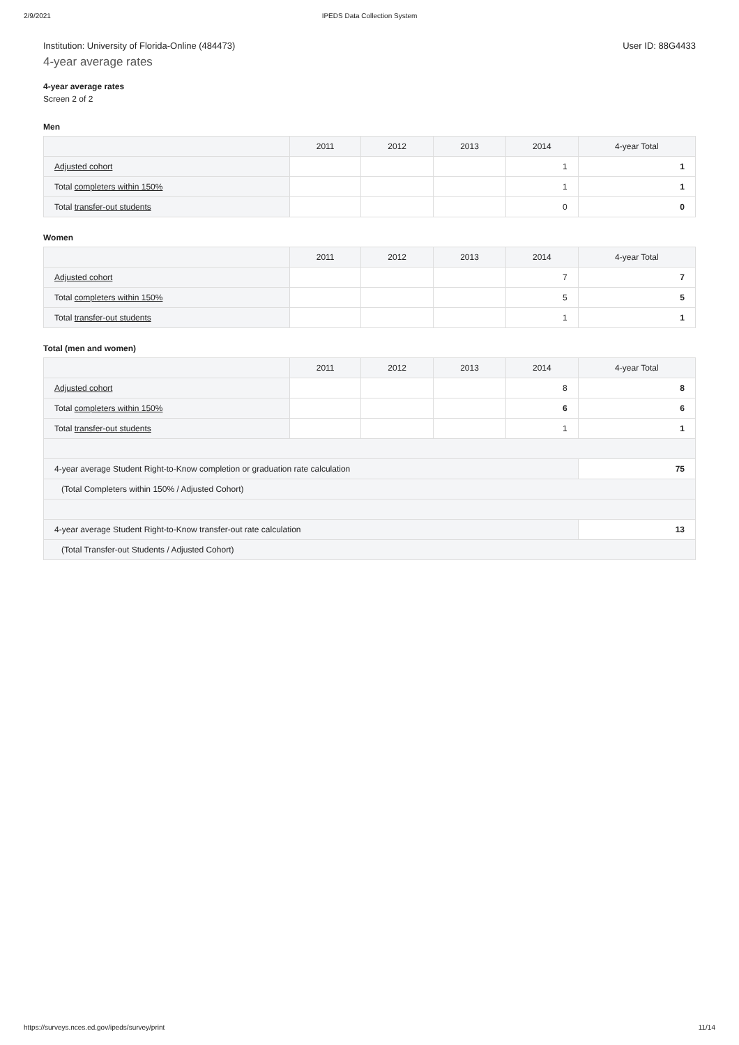2/9/2021 IPEDS Data Collection System
Institution: University of Florida-Online (484473) User ID: 88G4433
4-year average rates
4-year average rates
Screen 2 of 2
Men
| | 2011 | 2012 | 2013 | 2014 | 4-year Total |
| --- | --- | --- | --- | --- | --- |
| Adjusted cohort | | | | 1 | 1 |
| Total completers within 150% | | | | 1 | 1 |
| Total transfer-out students | | | | 0 | 0 |
Women
| | 2011 | 2012 | 2013 | 2014 | 4-year Total |
| --- | --- | --- | --- | --- | --- |
| Adjusted cohort | | | | 7 | 7 |
| Total completers within 150% | | | | 5 | 5 |
| Total transfer-out students | | | | 1 | 1 |
Total (men and women)
| | 2011 | 2012 | 2013 | 2014 | 4-year Total |
| --- | --- | --- | --- | --- | --- |
| Adjusted cohort | | | | 8 | 8 |
| Total completers within 150% | | | | 6 | 6 |
| Total transfer-out students | | | | 1 | 1 |
| 4-year average Student Right-to-Know completion or graduation rate calculation | | | | | 75 |
| (Total Completers within 150% / Adjusted Cohort) | | | | | |
| 4-year average Student Right-to-Know transfer-out rate calculation | | | | | 13 |
| (Total Transfer-out Students / Adjusted Cohort) | | | | | |
https://surveys.nces.ed.gov/ipeds/survey/print 11/14